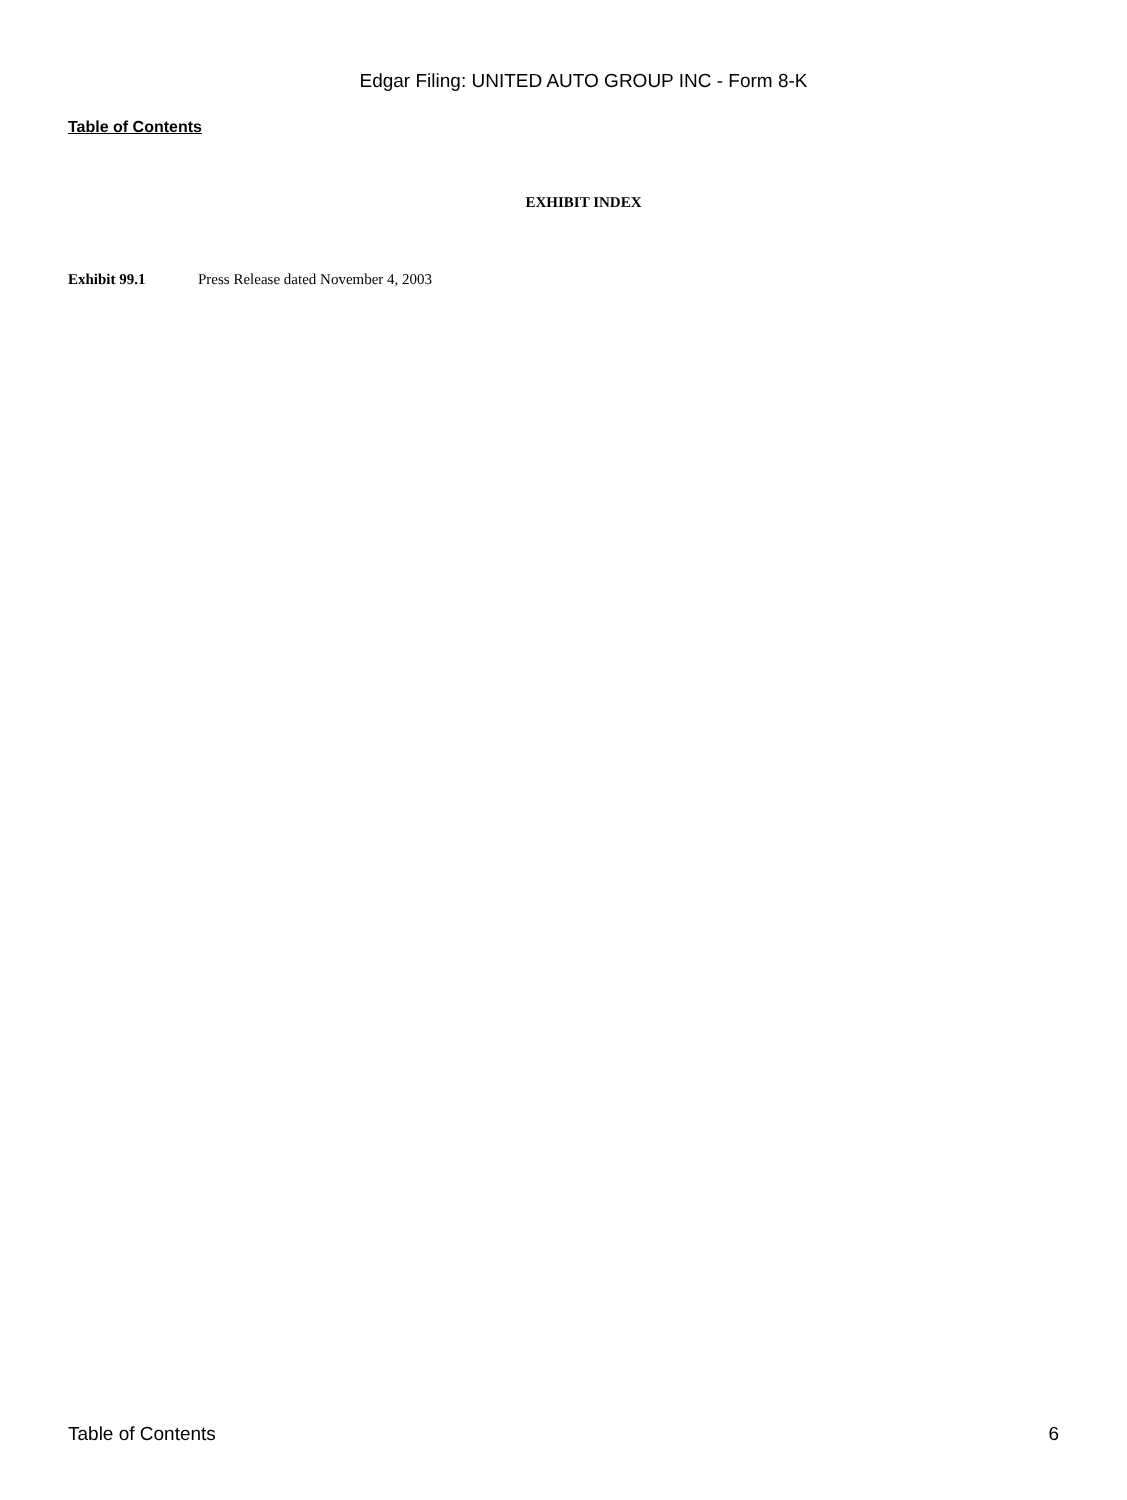Edgar Filing: UNITED AUTO GROUP INC - Form 8-K
Table of Contents
EXHIBIT INDEX
Exhibit 99.1 Press Release dated November 4, 2003
Table of Contents 6